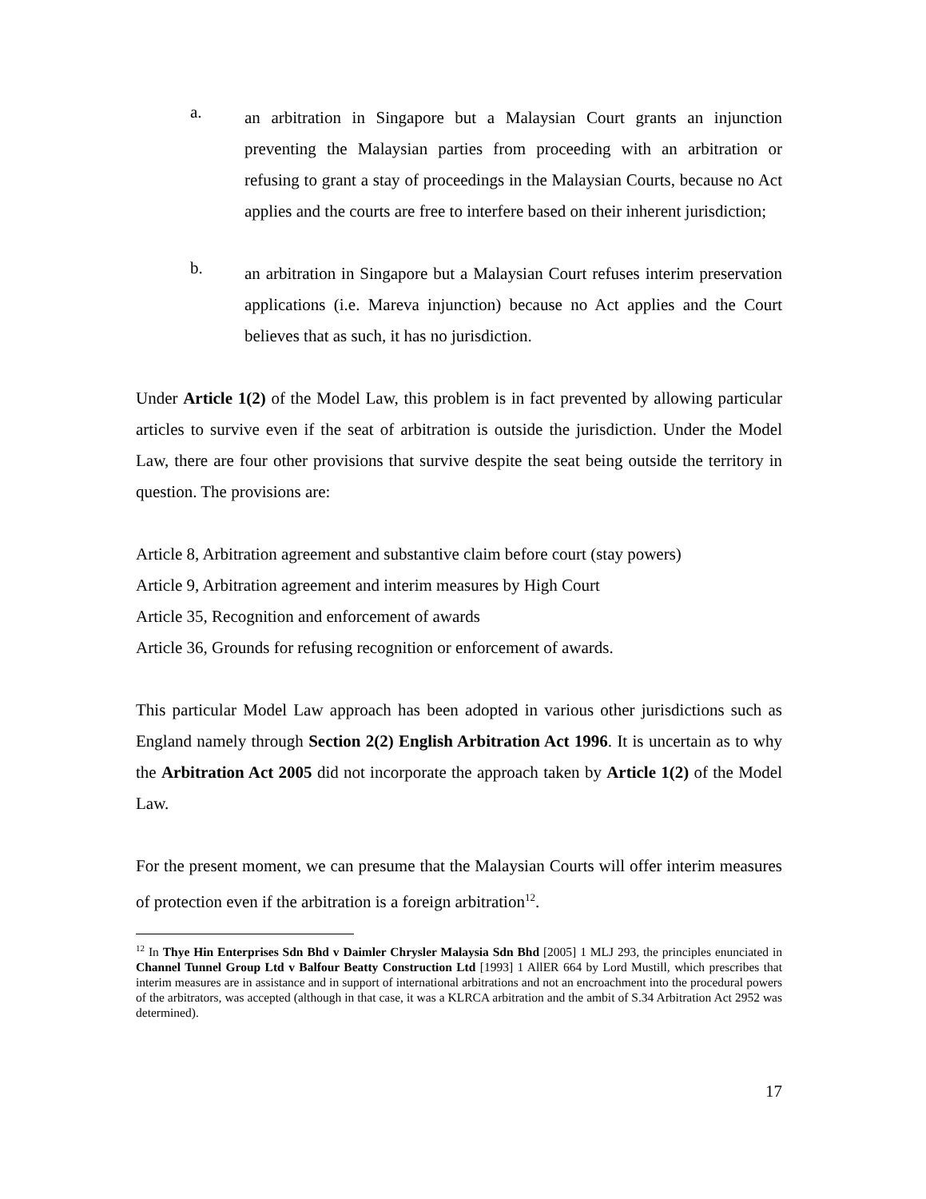a.
an arbitration in Singapore but a Malaysian Court grants an injunction preventing the Malaysian parties from proceeding with an arbitration or refusing to grant a stay of proceedings in the Malaysian Courts, because no Act applies and the courts are free to interfere based on their inherent jurisdiction;
b.
an arbitration in Singapore but a Malaysian Court refuses interim preservation applications (i.e. Mareva injunction) because no Act applies and the Court believes that as such, it has no jurisdiction.
Under Article 1(2) of the Model Law, this problem is in fact prevented by allowing particular articles to survive even if the seat of arbitration is outside the jurisdiction. Under the Model Law, there are four other provisions that survive despite the seat being outside the territory in question. The provisions are:
Article 8, Arbitration agreement and substantive claim before court (stay powers)
Article 9, Arbitration agreement and interim measures by High Court
Article 35, Recognition and enforcement of awards
Article 36, Grounds for refusing recognition or enforcement of awards.
This particular Model Law approach has been adopted in various other jurisdictions such as England namely through Section 2(2) English Arbitration Act 1996. It is uncertain as to why the Arbitration Act 2005 did not incorporate the approach taken by Article 1(2) of the Model Law.
For the present moment, we can presume that the Malaysian Courts will offer interim measures of protection even if the arbitration is a foreign arbitration<sup>12</sup>.
<sup>12</sup> In Thye Hin Enterprises Sdn Bhd v Daimler Chrysler Malaysia Sdn Bhd [2005] 1 MLJ 293, the principles enunciated in Channel Tunnel Group Ltd v Balfour Beatty Construction Ltd [1993] 1 AllER 664 by Lord Mustill, which prescribes that interim measures are in assistance and in support of international arbitrations and not an encroachment into the procedural powers of the arbitrators, was accepted (although in that case, it was a KLRCA arbitration and the ambit of S.34 Arbitration Act 2952 was determined).
17